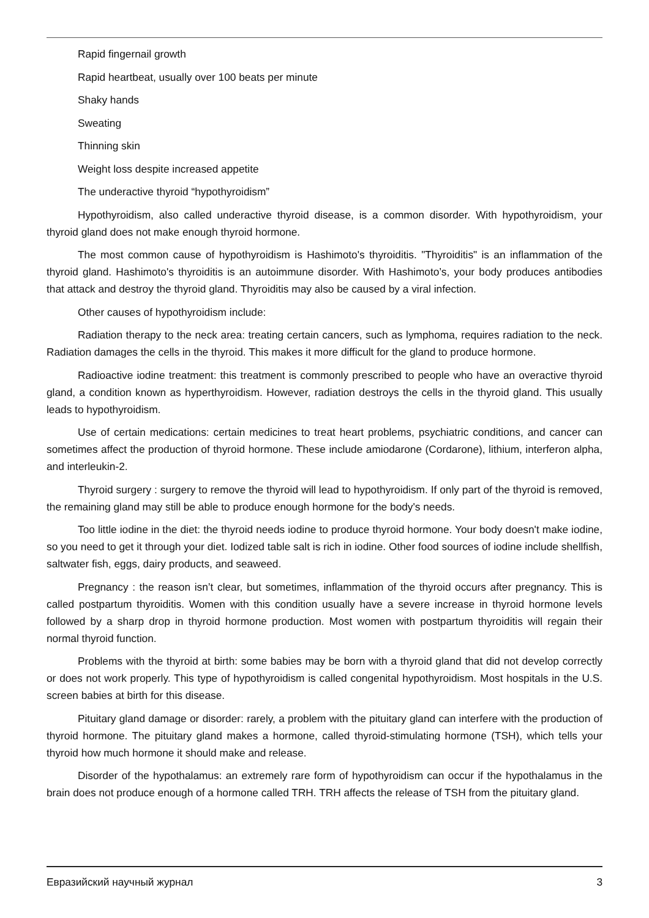Rapid fingernail growth
Rapid heartbeat, usually over 100 beats per minute
Shaky hands
Sweating
Thinning skin
Weight loss despite increased appetite
The underactive thyroid “hypothyroidism”
Hypothyroidism, also called underactive thyroid disease, is a common disorder. With hypothyroidism, your thyroid gland does not make enough thyroid hormone.
The most common cause of hypothyroidism is Hashimoto's thyroiditis. "Thyroiditis" is an inflammation of the thyroid gland. Hashimoto's thyroiditis is an autoimmune disorder. With Hashimoto’s, your body produces antibodies that attack and destroy the thyroid gland. Thyroiditis may also be caused by a viral infection.
Other causes of hypothyroidism include:
Radiation therapy to the neck area: treating certain cancers, such as lymphoma, requires radiation to the neck. Radiation damages the cells in the thyroid. This makes it more difficult for the gland to produce hormone.
Radioactive iodine treatment: this treatment is commonly prescribed to people who have an overactive thyroid gland, a condition known as hyperthyroidism. However, radiation destroys the cells in the thyroid gland. This usually leads to hypothyroidism.
Use of certain medications: certain medicines to treat heart problems, psychiatric conditions, and cancer can sometimes affect the production of thyroid hormone. These include amiodarone (Cordarone), lithium, interferon alpha, and interleukin-2.
Thyroid surgery : surgery to remove the thyroid will lead to hypothyroidism. If only part of the thyroid is removed, the remaining gland may still be able to produce enough hormone for the body's needs.
Too little iodine in the diet: the thyroid needs iodine to produce thyroid hormone. Your body doesn't make iodine, so you need to get it through your diet. Iodized table salt is rich in iodine. Other food sources of iodine include shellfish, saltwater fish, eggs, dairy products, and seaweed.
Pregnancy : the reason isn’t clear, but sometimes, inflammation of the thyroid occurs after pregnancy. This is called postpartum thyroiditis. Women with this condition usually have a severe increase in thyroid hormone levels followed by a sharp drop in thyroid hormone production. Most women with postpartum thyroiditis will regain their normal thyroid function.
Problems with the thyroid at birth: some babies may be born with a thyroid gland that did not develop correctly or does not work properly. This type of hypothyroidism is called congenital hypothyroidism. Most hospitals in the U.S. screen babies at birth for this disease.
Pituitary gland damage or disorder: rarely, a problem with the pituitary gland can interfere with the production of thyroid hormone. The pituitary gland makes a hormone, called thyroid-stimulating hormone (TSH), which tells your thyroid how much hormone it should make and release.
Disorder of the hypothalamus: an extremely rare form of hypothyroidism can occur if the hypothalamus in the brain does not produce enough of a hormone called TRH. TRH affects the release of TSH from the pituitary gland.
Евразийский научный журнал 3